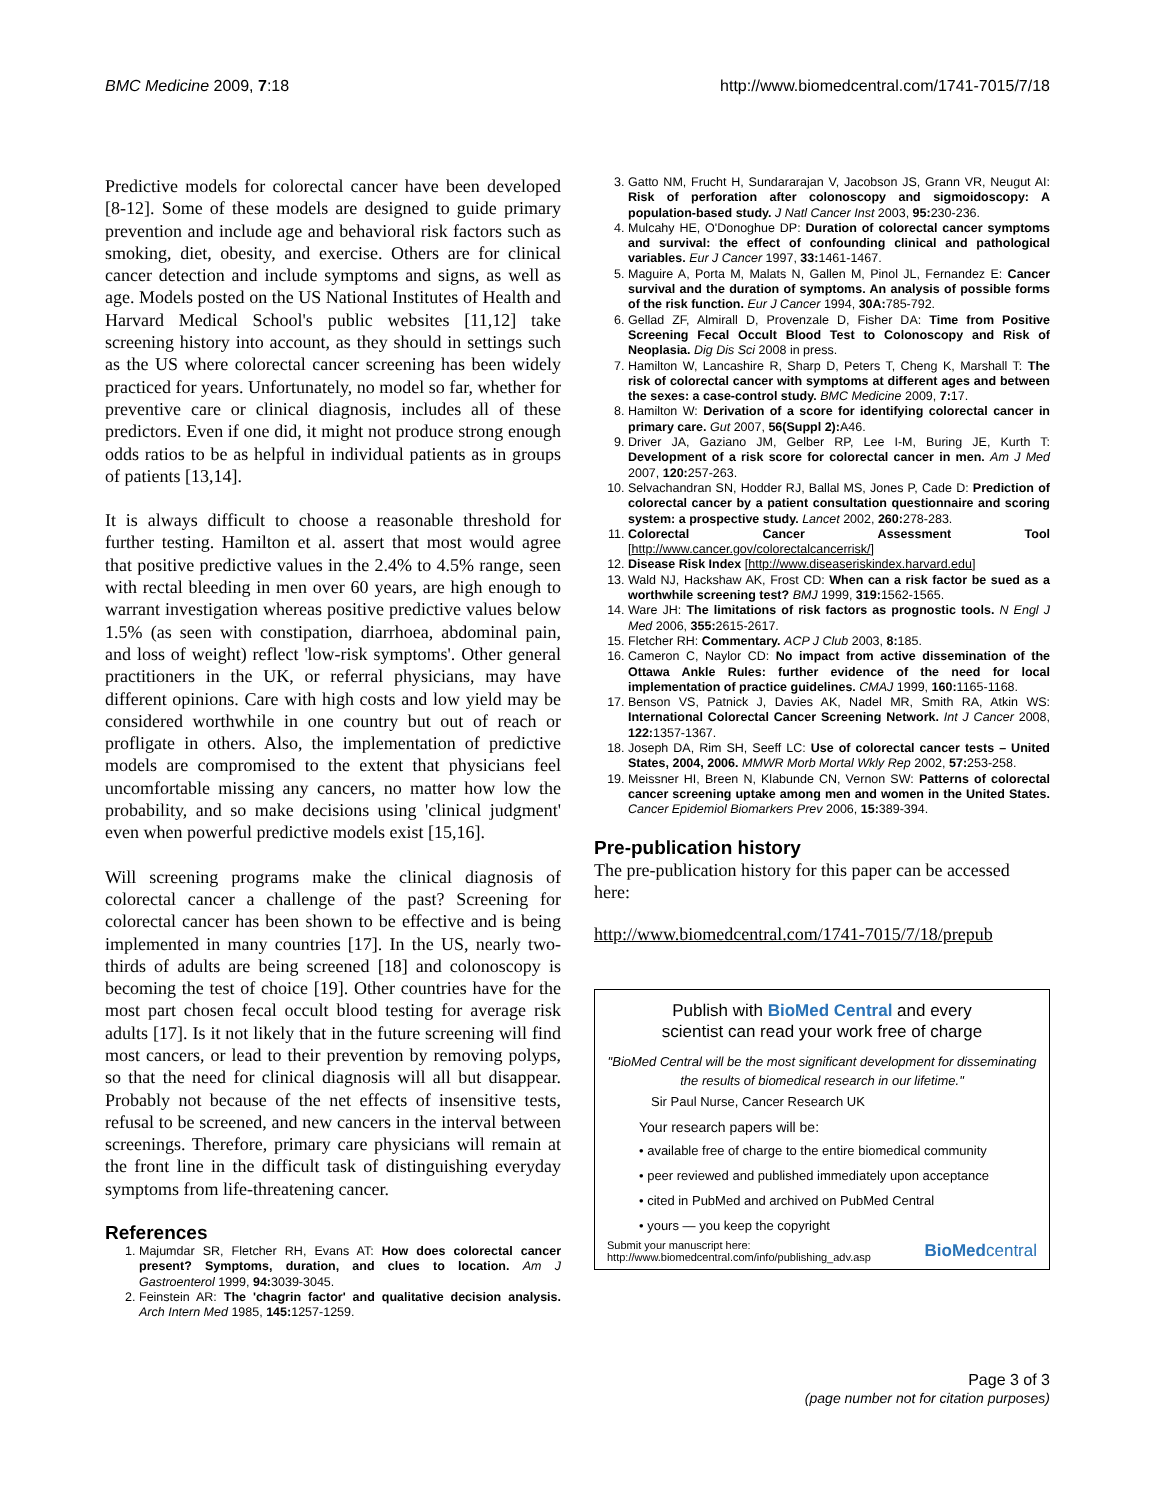BMC Medicine 2009, 7:18 http://www.biomedcentral.com/1741-7015/7/18
Predictive models for colorectal cancer have been developed [8-12]. Some of these models are designed to guide primary prevention and include age and behavioral risk factors such as smoking, diet, obesity, and exercise. Others are for clinical cancer detection and include symptoms and signs, as well as age. Models posted on the US National Institutes of Health and Harvard Medical School's public websites [11,12] take screening history into account, as they should in settings such as the US where colorectal cancer screening has been widely practiced for years. Unfortunately, no model so far, whether for preventive care or clinical diagnosis, includes all of these predictors. Even if one did, it might not produce strong enough odds ratios to be as helpful in individual patients as in groups of patients [13,14].
It is always difficult to choose a reasonable threshold for further testing. Hamilton et al. assert that most would agree that positive predictive values in the 2.4% to 4.5% range, seen with rectal bleeding in men over 60 years, are high enough to warrant investigation whereas positive predictive values below 1.5% (as seen with constipation, diarrhoea, abdominal pain, and loss of weight) reflect 'low-risk symptoms'. Other general practitioners in the UK, or referral physicians, may have different opinions. Care with high costs and low yield may be considered worthwhile in one country but out of reach or profligate in others. Also, the implementation of predictive models are compromised to the extent that physicians feel uncomfortable missing any cancers, no matter how low the probability, and so make decisions using 'clinical judgment' even when powerful predictive models exist [15,16].
Will screening programs make the clinical diagnosis of colorectal cancer a challenge of the past? Screening for colorectal cancer has been shown to be effective and is being implemented in many countries [17]. In the US, nearly two-thirds of adults are being screened [18] and colonoscopy is becoming the test of choice [19]. Other countries have for the most part chosen fecal occult blood testing for average risk adults [17]. Is it not likely that in the future screening will find most cancers, or lead to their prevention by removing polyps, so that the need for clinical diagnosis will all but disappear. Probably not because of the net effects of insensitive tests, refusal to be screened, and new cancers in the interval between screenings. Therefore, primary care physicians will remain at the front line in the difficult task of distinguishing everyday symptoms from life-threatening cancer.
References
1. Majumdar SR, Fletcher RH, Evans AT: How does colorectal cancer present? Symptoms, duration, and clues to location. Am J Gastroenterol 1999, 94: 3039-3045.
2. Feinstein AR: The 'chagrin factor' and qualitative decision analysis. Arch Intern Med 1985, 145: 1257-1259.
3. Gatto NM, Frucht H, Sundararajan V, Jacobson JS, Grann VR, Neugut AI: Risk of perforation after colonoscopy and sigmoidoscopy: A population-based study. J Natl Cancer Inst 2003, 95: 230-236.
4. Mulcahy HE, O'Donoghue DP: Duration of colorectal cancer symptoms and survival: the effect of confounding clinical and pathological variables. Eur J Cancer 1997, 33: 1461-1467.
5. Maguire A, Porta M, Malats N, Gallen M, Pinol JL, Fernandez E: Cancer survival and the duration of symptoms. An analysis of possible forms of the risk function. Eur J Cancer 1994, 30A: 785-792.
6. Gellad ZF, Almirall D, Provenzale D, Fisher DA: Time from Positive Screening Fecal Occult Blood Test to Colonoscopy and Risk of Neoplasia. Dig Dis Sci 2008 in press.
7. Hamilton W, Lancashire R, Sharp D, Peters T, Cheng K, Marshall T: The risk of colorectal cancer with symptoms at different ages and between the sexes: a case-control study. BMC Medicine 2009, 7: 17.
8. Hamilton W: Derivation of a score for identifying colorectal cancer in primary care. Gut 2007, 56(Suppl 2): A46.
9. Driver JA, Gaziano JM, Gelber RP, Lee I-M, Buring JE, Kurth T: Development of a risk score for colorectal cancer in men. Am J Med 2007, 120: 257-263.
10. Selvachandran SN, Hodder RJ, Ballal MS, Jones P, Cade D: Prediction of colorectal cancer by a patient consultation questionnaire and scoring system: a prospective study. Lancet 2002, 260: 278-283.
11. Colorectal Cancer Assessment Tool [http://www.cancer.gov/colorectalcancerrisk/]
12. Disease Risk Index [http://www.diseaseriskindex.harvard.edu]
13. Wald NJ, Hackshaw AK, Frost CD: When can a risk factor be sued as a worthwhile screening test? BMJ 1999, 319: 1562-1565.
14. Ware JH: The limitations of risk factors as prognostic tools. N Engl J Med 2006, 355: 2615-2617.
15. Fletcher RH: Commentary. ACP J Club 2003, 8: 185.
16. Cameron C, Naylor CD: No impact from active dissemination of the Ottawa Ankle Rules: further evidence of the need for local implementation of practice guidelines. CMAJ 1999, 160: 1165-1168.
17. Benson VS, Patnick J, Davies AK, Nadel MR, Smith RA, Atkin WS: International Colorectal Cancer Screening Network. Int J Cancer 2008, 122: 1357-1367.
18. Joseph DA, Rim SH, Seeff LC: Use of colorectal cancer tests – United States, 2004, 2006. MMWR Morb Mortal Wkly Rep 2002, 57: 253-258.
19. Meissner HI, Breen N, Klabunde CN, Vernon SW: Patterns of colorectal cancer screening uptake among men and women in the United States. Cancer Epidemiol Biomarkers Prev 2006, 15: 389-394.
Pre-publication history
The pre-publication history for this paper can be accessed here:
http://www.biomedcentral.com/1741-7015/7/18/prepub
Publish with BioMed Central and every
scientist can read your work free of charge
"BioMed Central will be the most significant development for disseminating the results of biomedical research in our lifetime."
Sir Paul Nurse, Cancer Research UK
Your research papers will be:
• available free of charge to the entire biomedical community
• peer reviewed and published immediately upon acceptance
• cited in PubMed and archived on PubMed Central
• yours — you keep the copyright
Submit your manuscript here:
http://www.biomedcentral.com/info/publishing_adv.asp BioMed central
Page 3 of 3
(page number not for citation purposes)